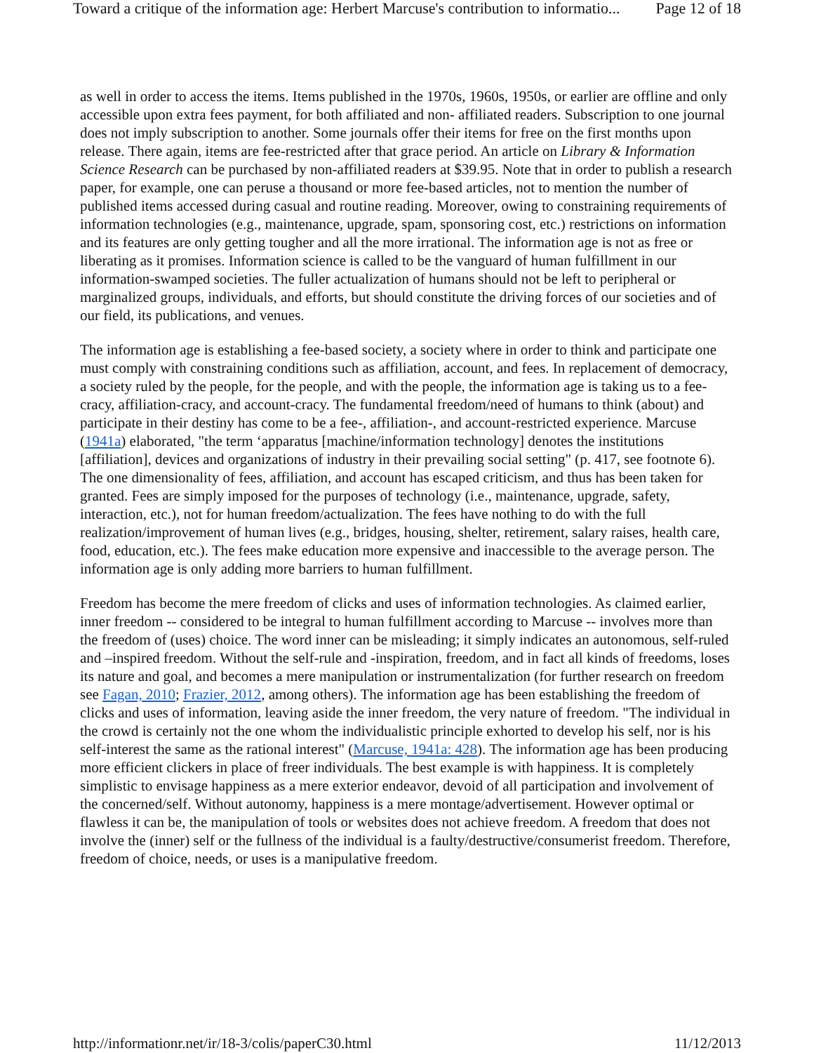Toward a critique of the information age: Herbert Marcuse's contribution to informatio... Page 12 of 18
as well in order to access the items. Items published in the 1970s, 1960s, 1950s, or earlier are offline and only accessible upon extra fees payment, for both affiliated and non- affiliated readers. Subscription to one journal does not imply subscription to another. Some journals offer their items for free on the first months upon release. There again, items are fee-restricted after that grace period. An article on Library & Information Science Research can be purchased by non-affiliated readers at $39.95. Note that in order to publish a research paper, for example, one can peruse a thousand or more fee-based articles, not to mention the number of published items accessed during casual and routine reading. Moreover, owing to constraining requirements of information technologies (e.g., maintenance, upgrade, spam, sponsoring cost, etc.) restrictions on information and its features are only getting tougher and all the more irrational. The information age is not as free or liberating as it promises. Information science is called to be the vanguard of human fulfillment in our information-swamped societies. The fuller actualization of humans should not be left to peripheral or marginalized groups, individuals, and efforts, but should constitute the driving forces of our societies and of our field, its publications, and venues.
The information age is establishing a fee-based society, a society where in order to think and participate one must comply with constraining conditions such as affiliation, account, and fees. In replacement of democracy, a society ruled by the people, for the people, and with the people, the information age is taking us to a fee-cracy, affiliation-cracy, and account-cracy. The fundamental freedom/need of humans to think (about) and participate in their destiny has come to be a fee-, affiliation-, and account-restricted experience. Marcuse (1941a) elaborated, "the term ‘apparatus [machine/information technology] denotes the institutions [affiliation], devices and organizations of industry in their prevailing social setting" (p. 417, see footnote 6). The one dimensionality of fees, affiliation, and account has escaped criticism, and thus has been taken for granted. Fees are simply imposed for the purposes of technology (i.e., maintenance, upgrade, safety, interaction, etc.), not for human freedom/actualization. The fees have nothing to do with the full realization/improvement of human lives (e.g., bridges, housing, shelter, retirement, salary raises, health care, food, education, etc.). The fees make education more expensive and inaccessible to the average person. The information age is only adding more barriers to human fulfillment.
Freedom has become the mere freedom of clicks and uses of information technologies. As claimed earlier, inner freedom -- considered to be integral to human fulfillment according to Marcuse -- involves more than the freedom of (uses) choice. The word inner can be misleading; it simply indicates an autonomous, self-ruled and –inspired freedom. Without the self-rule and -inspiration, freedom, and in fact all kinds of freedoms, loses its nature and goal, and becomes a mere manipulation or instrumentalization (for further research on freedom see Fagan, 2010; Frazier, 2012, among others). The information age has been establishing the freedom of clicks and uses of information, leaving aside the inner freedom, the very nature of freedom. "The individual in the crowd is certainly not the one whom the individualistic principle exhorted to develop his self, nor is his self-interest the same as the rational interest" (Marcuse, 1941a: 428). The information age has been producing more efficient clickers in place of freer individuals. The best example is with happiness. It is completely simplistic to envisage happiness as a mere exterior endeavor, devoid of all participation and involvement of the concerned/self. Without autonomy, happiness is a mere montage/advertisement. However optimal or flawless it can be, the manipulation of tools or websites does not achieve freedom. A freedom that does not involve the (inner) self or the fullness of the individual is a faulty/destructive/consumerist freedom. Therefore, freedom of choice, needs, or uses is a manipulative freedom.
http://informationr.net/ir/18-3/colis/paperC30.html 11/12/2013